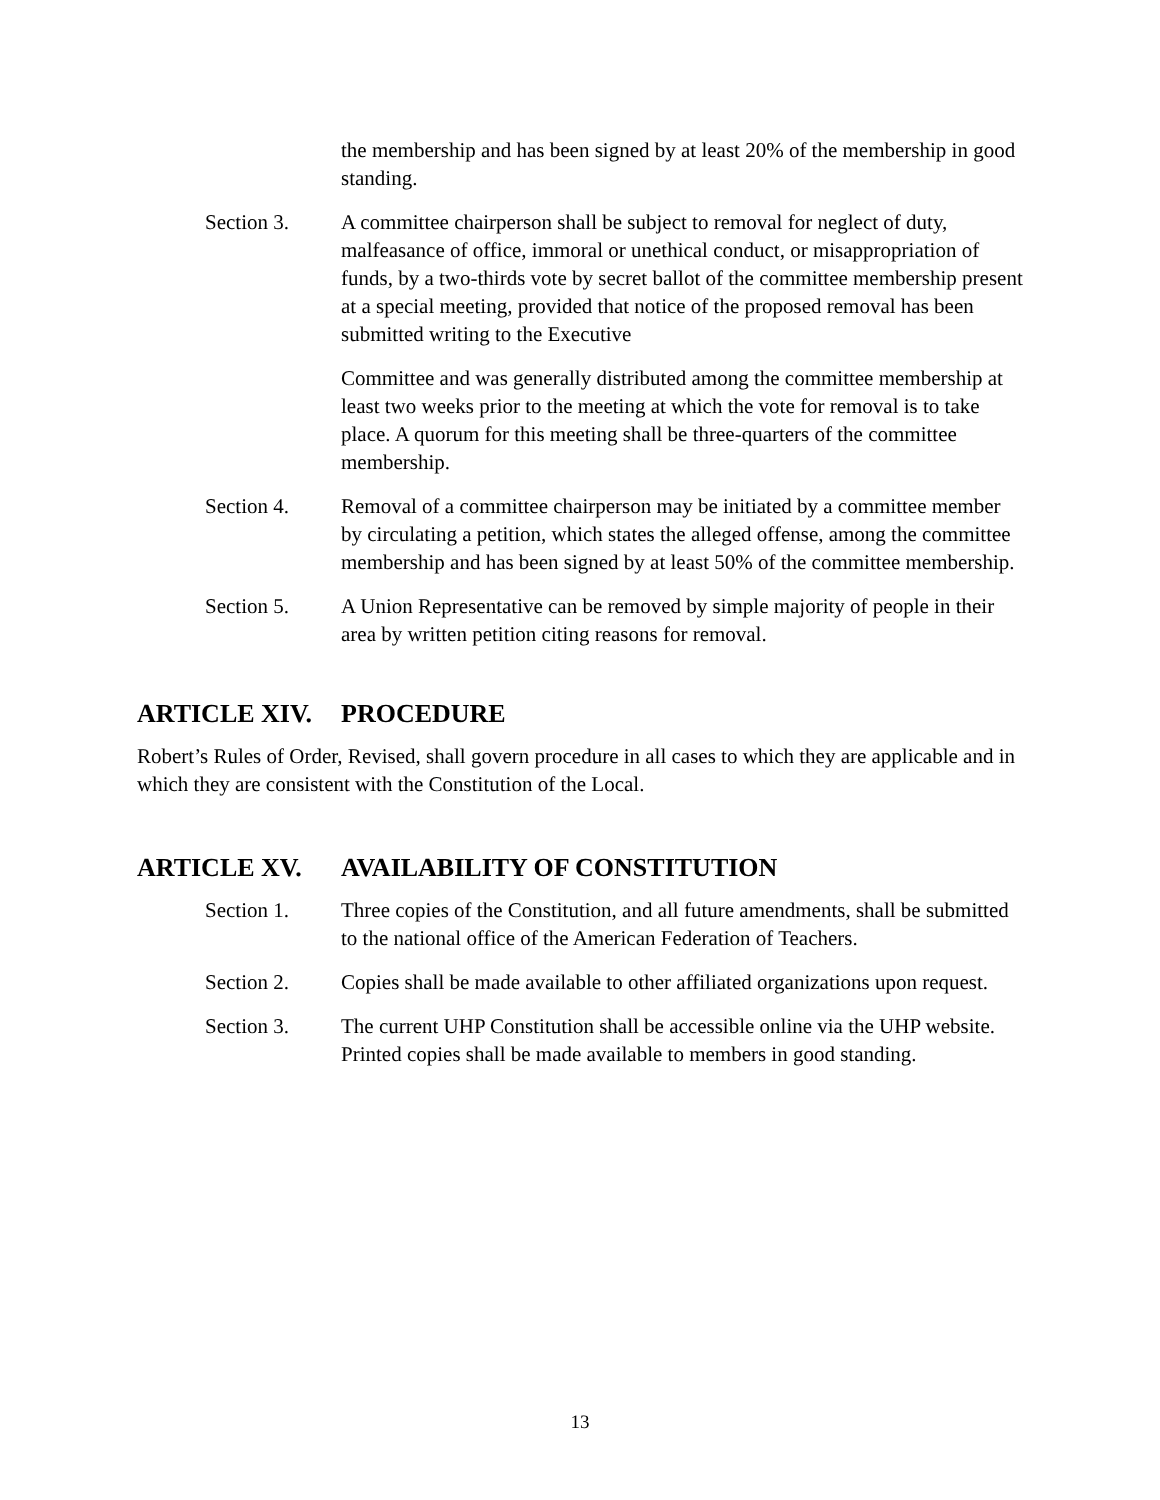the membership and has been signed by at least 20% of the membership in good standing.
Section 3. A committee chairperson shall be subject to removal for neglect of duty, malfeasance of office, immoral or unethical conduct, or misappropriation of funds, by a two-thirds vote by secret ballot of the committee membership present at a special meeting, provided that notice of the proposed removal has been submitted writing to the Executive
Committee and was generally distributed among the committee membership at least two weeks prior to the meeting at which the vote for removal is to take place. A quorum for this meeting shall be three-quarters of the committee membership.
Section 4. Removal of a committee chairperson may be initiated by a committee member by circulating a petition, which states the alleged offense, among the committee membership and has been signed by at least 50% of the committee membership.
Section 5. A Union Representative can be removed by simple majority of people in their area by written petition citing reasons for removal.
ARTICLE XIV. PROCEDURE
Robert’s Rules of Order, Revised, shall govern procedure in all cases to which they are applicable and in which they are consistent with the Constitution of the Local.
ARTICLE XV. AVAILABILITY OF CONSTITUTION
Section 1. Three copies of the Constitution, and all future amendments, shall be submitted to the national office of the American Federation of Teachers.
Section 2. Copies shall be made available to other affiliated organizations upon request.
Section 3. The current UHP Constitution shall be accessible online via the UHP website. Printed copies shall be made available to members in good standing.
13